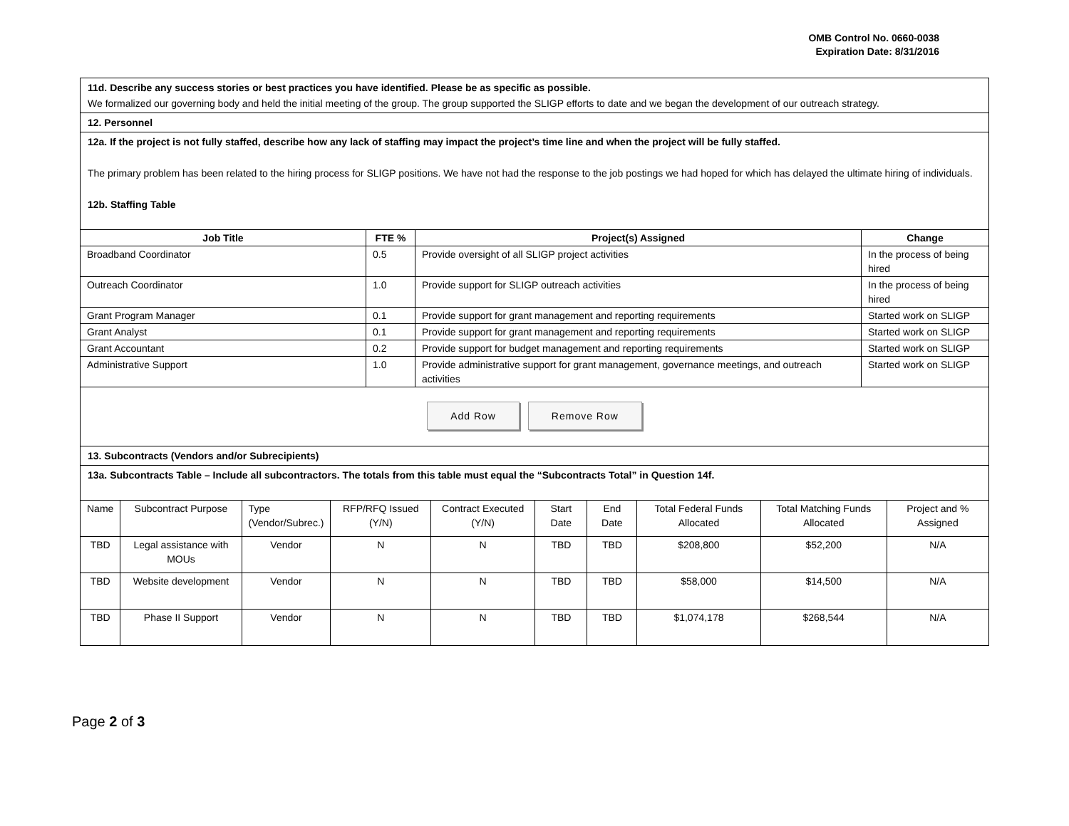OMB Control No. 0660-0038
Expiration Date: 8/31/2016
11d. Describe any success stories or best practices you have identified. Please be as specific as possible.
We formalized our governing body and held the initial meeting of the group. The group supported the SLIGP efforts to date and we began the development of our outreach strategy.
12. Personnel
12a. If the project is not fully staffed, describe how any lack of staffing may impact the project’s time line and when the project will be fully staffed.
The primary problem has been related to the hiring process for SLIGP positions. We have not had the response to the job postings we had hoped for which has delayed the ultimate hiring of individuals.
12b. Staffing Table
| Job Title | FTE % | Project(s) Assigned | Change |
| --- | --- | --- | --- |
| Broadband Coordinator | 0.5 | Provide oversight of all SLIGP project activities | In the process of being hired |
| Outreach Coordinator | 1.0 | Provide support for SLIGP outreach activities | In the process of being hired |
| Grant Program Manager | 0.1 | Provide support for grant management and reporting requirements | Started work on SLIGP |
| Grant Analyst | 0.1 | Provide support for grant management and reporting requirements | Started work on SLIGP |
| Grant Accountant | 0.2 | Provide support for budget management and reporting requirements | Started work on SLIGP |
| Administrative Support | 1.0 | Provide administrative support for grant management, governance meetings, and outreach activities | Started work on SLIGP |
Add Row Remove Row
13. Subcontracts (Vendors and/or Subrecipients)
13a. Subcontracts Table – Include all subcontractors. The totals from this table must equal the “Subcontracts Total” in Question 14f.
| Name | Subcontract Purpose | Type (Vendor/Subrec.) | RFP/RFQ Issued (Y/N) | Contract Executed (Y/N) | Start Date | End Date | Total Federal Funds Allocated | Total Matching Funds Allocated | Project and % Assigned |
| TBD | Legal assistance with MOUs | Vendor | N | N | TBD | TBD | $208,800 | $52,200 | N/A |
| TBD | Website development | Vendor | N | N | TBD | TBD | $58,000 | $14,500 | N/A |
| TBD | Phase II Support | Vendor | N | N | TBD | TBD | $1,074,178 | $268,544 | N/A |
Page 2 of 3